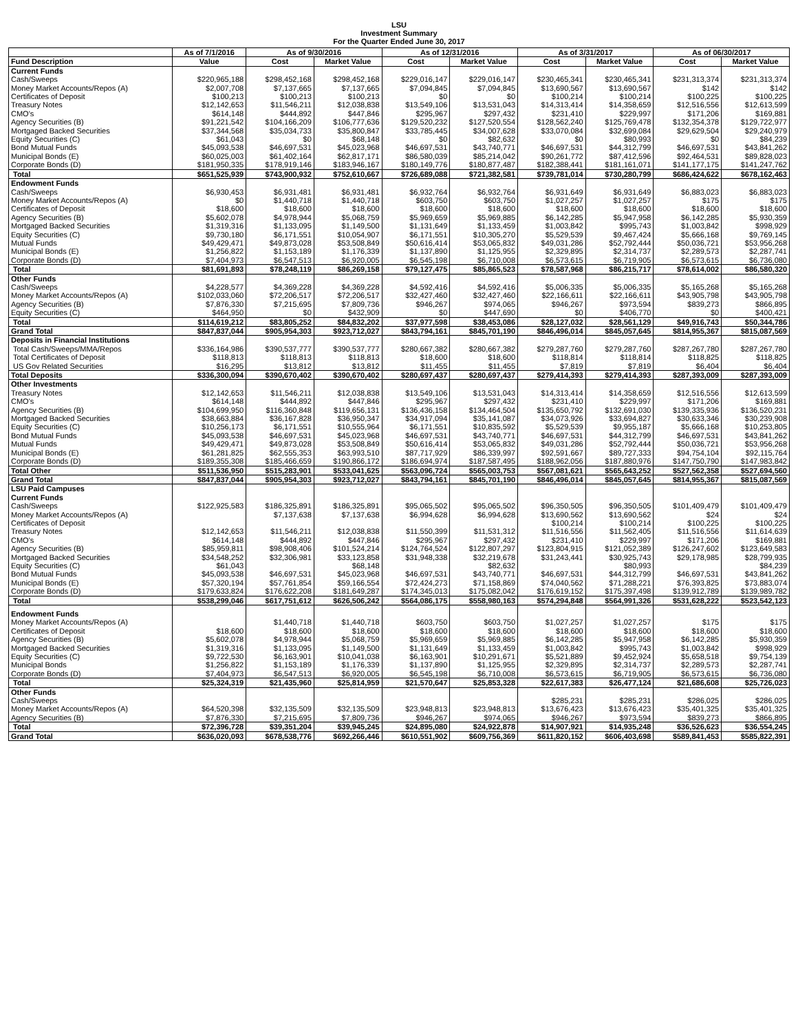LSU
Investment Summary
For the Quarter Ended June 30, 2017
| | As of 7/1/2016 | As of 9/30/2016 | | As of 12/31/2016 | | As of 3/31/2017 | | As of 06/30/2017 | |
| --- | --- | --- | --- | --- | --- | --- | --- | --- | --- |
| Fund Description | Value | Cost | Market Value | Cost | Market Value | Cost | Market Value | Cost | Market Value |
| Current Funds | | | | | | | | | |
| Cash/Sweeps | $220,965,188 | $298,452,168 | $298,452,168 | $229,016,147 | $229,016,147 | $230,465,341 | $230,465,341 | $231,313,374 | $231,313,374 |
| Money Market Accounts/Repos (A) | $2,007,708 | $7,137,665 | $7,137,665 | $7,094,845 | $7,094,845 | $13,690,567 | $13,690,567 | $142 | $142 |
| Certificates of Deposit | $100,213 | $100,213 | $100,213 | $0 | $0 | $100,214 | $100,214 | $100,225 | $100,225 |
| Treasury Notes | $12,142,653 | $11,546,211 | $12,038,838 | $13,549,106 | $13,531,043 | $14,313,414 | $14,358,659 | $12,516,556 | $12,613,599 |
| CMO's | $614,148 | $444,892 | $447,846 | $295,967 | $297,432 | $231,410 | $229,997 | $171,206 | $169,881 |
| Agency Securities (B) | $91,221,542 | $104,166,209 | $106,777,636 | $129,520,232 | $127,520,554 | $128,562,240 | $125,769,478 | $132,354,378 | $129,722,977 |
| Mortgaged Backed Securities | $37,344,568 | $35,034,733 | $35,800,847 | $33,785,445 | $34,007,628 | $33,070,084 | $32,699,084 | $29,629,504 | $29,240,979 |
| Equity Securities (C) | $61,043 | $0 | $68,148 | $0 | $82,632 | $0 | $80,993 | $0 | $84,239 |
| Bond Mutual Funds | $45,093,538 | $46,697,531 | $45,023,968 | $46,697,531 | $43,740,771 | $46,697,531 | $44,312,799 | $46,697,531 | $43,841,262 |
| Municipal Bonds (E) | $60,025,003 | $61,402,164 | $62,817,171 | $86,580,039 | $85,214,042 | $90,261,772 | $87,412,596 | $92,464,531 | $89,828,023 |
| Corporate Bonds (D) | $181,950,335 | $178,919,146 | $183,946,167 | $180,149,776 | $180,877,487 | $182,388,441 | $181,161,071 | $141,177,175 | $141,247,762 |
| Total | $651,525,939 | $743,900,932 | $752,610,667 | $726,689,088 | $721,382,581 | $739,781,014 | $730,280,799 | $686,424,622 | $678,162,463 |
| Endowment Funds | | | | | | | | | |
| Cash/Sweeps | $6,930,453 | $6,931,481 | $6,931,481 | $6,932,764 | $6,932,764 | $6,931,649 | $6,931,649 | $6,883,023 | $6,883,023 |
| Money Market Accounts/Repos (A) | $0 | $1,440,718 | $1,440,718 | $603,750 | $603,750 | $1,027,257 | $1,027,257 | $175 | $175 |
| Certificates of Deposit | $18,600 | $18,600 | $18,600 | $18,600 | $18,600 | $18,600 | $18,600 | $18,600 | $18,600 |
| Agency Securities (B) | $5,602,078 | $4,978,944 | $5,068,759 | $5,969,659 | $5,969,885 | $6,142,285 | $5,947,958 | $6,142,285 | $5,930,359 |
| Mortgaged Backed Securities | $1,319,316 | $1,133,095 | $1,149,500 | $1,131,649 | $1,133,459 | $1,003,842 | $995,743 | $1,003,842 | $998,929 |
| Equity Securities (C) | $9,730,180 | $6,171,551 | $10,054,907 | $6,171,551 | $10,305,270 | $5,529,539 | $9,467,424 | $5,666,168 | $9,769,145 |
| Mutual Funds | $49,429,471 | $49,873,028 | $53,508,849 | $50,616,414 | $53,065,832 | $49,031,286 | $52,792,444 | $50,036,721 | $53,956,268 |
| Municipal Bonds (E) | $1,256,822 | $1,153,189 | $1,176,339 | $1,137,890 | $1,125,955 | $2,329,895 | $2,314,737 | $2,289,573 | $2,287,741 |
| Corporate Bonds (D) | $7,404,973 | $6,547,513 | $6,920,005 | $6,545,198 | $6,710,008 | $6,573,615 | $6,719,905 | $6,573,615 | $6,736,080 |
| Total | $81,691,893 | $78,248,119 | $86,269,158 | $79,127,475 | $85,865,523 | $78,587,968 | $86,215,717 | $78,614,002 | $86,580,320 |
| Other Funds | | | | | | | | | |
| Cash/Sweeps | $4,228,577 | $4,369,228 | $4,369,228 | $4,592,416 | $4,592,416 | $5,006,335 | $5,006,335 | $5,165,268 | $5,165,268 |
| Money Market Accounts/Repos (A) | $102,033,060 | $72,206,517 | $72,206,517 | $32,427,460 | $32,427,460 | $22,166,611 | $22,166,611 | $43,905,798 | $43,905,798 |
| Agency Securities (B) | $7,876,330 | $7,215,695 | $7,809,736 | $946,267 | $974,065 | $946,267 | $973,594 | $839,273 | $866,895 |
| Equity Securities (C) | $464,950 | $0 | $432,909 | $0 | $447,690 | $0 | $406,770 | $0 | $400,421 |
| Total | $114,619,212 | $83,805,252 | $84,832,202 | $37,977,598 | $38,453,086 | $28,127,032 | $28,561,129 | $49,916,743 | $50,344,786 |
| Grand Total | $847,837,044 | $905,954,303 | $923,712,027 | $843,794,161 | $845,701,190 | $846,496,014 | $845,057,645 | $814,955,367 | $815,087,569 |
| Deposits in Financial Institutions | | | | | | | | | |
| Total Cash/Sweeps/MMA/Repos | $336,164,986 | $390,537,777 | $390,537,777 | $280,667,382 | $280,667,382 | $279,287,760 | $279,287,760 | $287,267,780 | $287,267,780 |
| Total Certificates of Deposit | $118,813 | $118,813 | $118,813 | $18,600 | $18,600 | $118,814 | $118,814 | $118,825 | $118,825 |
| US Gov Related Securities | $16,295 | $13,812 | $13,812 | $11,455 | $11,455 | $7,819 | $7,819 | $6,404 | $6,404 |
| Total Deposits | $336,300,094 | $390,670,402 | $390,670,402 | $280,697,437 | $280,697,437 | $279,414,393 | $279,414,393 | $287,393,009 | $287,393,009 |
| Other Investments | | | | | | | | | |
| Treasury Notes | $12,142,653 | $11,546,211 | $12,038,838 | $13,549,106 | $13,531,043 | $14,313,414 | $14,358,659 | $12,516,556 | $12,613,599 |
| CMO's | $614,148 | $444,892 | $447,846 | $295,967 | $297,432 | $231,410 | $229,997 | $171,206 | $169,881 |
| Agency Securities (B) | $104,699,950 | $116,360,848 | $119,656,131 | $136,436,158 | $134,464,504 | $135,650,792 | $132,691,030 | $139,335,936 | $136,520,231 |
| Mortgaged Backed Securities | $38,663,884 | $36,167,828 | $36,950,347 | $34,917,094 | $35,141,087 | $34,073,926 | $33,694,827 | $30,633,346 | $30,239,908 |
| Equity Securities (C) | $10,256,173 | $6,171,551 | $10,555,964 | $6,171,551 | $10,835,592 | $5,529,539 | $9,955,187 | $5,666,168 | $10,253,805 |
| Bond Mutual Funds | $45,093,538 | $46,697,531 | $45,023,968 | $46,697,531 | $43,740,771 | $46,697,531 | $44,312,799 | $46,697,531 | $43,841,262 |
| Mutual Funds | $49,429,471 | $49,873,028 | $53,508,849 | $50,616,414 | $53,065,832 | $49,031,286 | $52,792,444 | $50,036,721 | $53,956,268 |
| Municipal Bonds (E) | $61,281,825 | $62,555,353 | $63,993,510 | $87,717,929 | $86,339,997 | $92,591,667 | $89,727,333 | $94,754,104 | $92,115,764 |
| Corporate Bonds (D) | $189,355,308 | $185,466,659 | $190,866,172 | $186,694,974 | $187,587,495 | $188,962,056 | $187,880,976 | $147,750,790 | $147,983,842 |
| Total Other | $511,536,950 | $515,283,901 | $533,041,625 | $563,096,724 | $565,003,753 | $567,081,621 | $565,643,252 | $527,562,358 | $527,694,560 |
| Grand Total | $847,837,044 | $905,954,303 | $923,712,027 | $843,794,161 | $845,701,190 | $846,496,014 | $845,057,645 | $814,955,367 | $815,087,569 |
| LSU Paid Campuses | | | | | | | | | |
| Current Funds | | | | | | | | | |
| Cash/Sweeps | $122,925,583 | $186,325,891 | $186,325,891 | $95,065,502 | $95,065,502 | $96,350,505 | $96,350,505 | $101,409,479 | $101,409,479 |
| Money Market Accounts/Repos (A) | | $7,137,638 | $7,137,638 | $6,994,628 | $6,994,628 | $13,690,562 | $13,690,562 | $24 | $24 |
| Certificates of Deposit | | | | | | $100,214 | $100,214 | $100,225 | $100,225 |
| Treasury Notes | $12,142,653 | $11,546,211 | $12,038,838 | $11,550,399 | $11,531,312 | $11,516,556 | $11,562,405 | $11,516,556 | $11,614,639 |
| CMO's | $614,148 | $444,892 | $447,846 | $295,967 | $297,432 | $231,410 | $229,997 | $171,206 | $169,881 |
| Agency Securities (B) | $85,959,811 | $98,908,406 | $101,524,214 | $124,764,524 | $122,807,297 | $123,804,915 | $121,052,389 | $126,247,602 | $123,649,583 |
| Mortgaged Backed Securities | $34,548,252 | $32,306,981 | $33,123,858 | $31,948,338 | $32,219,678 | $31,243,441 | $30,925,743 | $29,178,985 | $28,799,935 |
| Equity Securities (C) | $61,043 | | $68,148 | | $82,632 | | $80,993 | | $84,239 |
| Bond Mutual Funds | $45,093,538 | $46,697,531 | $45,023,968 | $46,697,531 | $43,740,771 | $46,697,531 | $44,312,799 | $46,697,531 | $43,841,262 |
| Municipal Bonds (E) | $57,320,194 | $57,761,854 | $59,166,554 | $72,424,273 | $71,158,869 | $74,040,562 | $71,288,221 | $76,393,825 | $73,883,074 |
| Corporate Bonds (D) | $179,633,824 | $176,622,208 | $181,649,287 | $174,345,013 | $175,082,042 | $176,619,152 | $175,397,498 | $139,912,789 | $139,989,782 |
| Total | $538,299,046 | $617,751,612 | $626,506,242 | $564,086,175 | $558,980,163 | $574,294,848 | $564,991,326 | $531,628,222 | $523,542,123 |
| Endowment Funds | | | | | | | | | |
| Money Market Accounts/Repos (A) | | $1,440,718 | $1,440,718 | $603,750 | $603,750 | $1,027,257 | $1,027,257 | $175 | $175 |
| Certificates of Deposit | $18,600 | $18,600 | $18,600 | $18,600 | $18,600 | $18,600 | $18,600 | $18,600 | $18,600 |
| Agency Securities (B) | $5,602,078 | $4,978,944 | $5,068,759 | $5,969,659 | $5,969,885 | $6,142,285 | $5,947,958 | $6,142,285 | $5,930,359 |
| Mortgaged Backed Securities | $1,319,316 | $1,133,095 | $1,149,500 | $1,131,649 | $1,133,459 | $1,003,842 | $995,743 | $1,003,842 | $998,929 |
| Equity Securities (C) | $9,722,530 | $6,163,901 | $10,041,038 | $6,163,901 | $10,291,671 | $5,521,889 | $9,452,924 | $5,658,518 | $9,754,139 |
| Municipal Bonds | $1,256,822 | $1,153,189 | $1,176,339 | $1,137,890 | $1,125,955 | $2,329,895 | $2,314,737 | $2,289,573 | $2,287,741 |
| Corporate Bonds (D) | $7,404,973 | $6,547,513 | $6,920,005 | $6,545,198 | $6,710,008 | $6,573,615 | $6,719,905 | $6,573,615 | $6,736,080 |
| Total | $25,324,319 | $21,435,960 | $25,814,959 | $21,570,647 | $25,853,328 | $22,617,383 | $26,477,124 | $21,686,608 | $25,726,023 |
| Other Funds | | | | | | | | | |
| Cash/Sweeps | | | | | | $285,231 | $285,231 | $286,025 | $286,025 |
| Money Market Accounts/Repos (A) | $64,520,398 | $32,135,509 | $32,135,509 | $23,948,813 | $23,948,813 | $13,676,423 | $13,676,423 | $35,401,325 | $35,401,325 |
| Agency Securities (B) | $7,876,330 | $7,215,695 | $7,809,736 | $946,267 | $974,065 | $946,267 | $973,594 | $839,273 | $866,895 |
| Total | $72,396,728 | $39,351,204 | $39,945,245 | $24,895,080 | $24,922,878 | $14,907,921 | $14,935,248 | $36,526,623 | $36,554,245 |
| Grand Total | $636,020,093 | $678,538,776 | $692,266,446 | $610,551,902 | $609,756,369 | $611,820,152 | $606,403,698 | $589,841,453 | $585,822,391 |